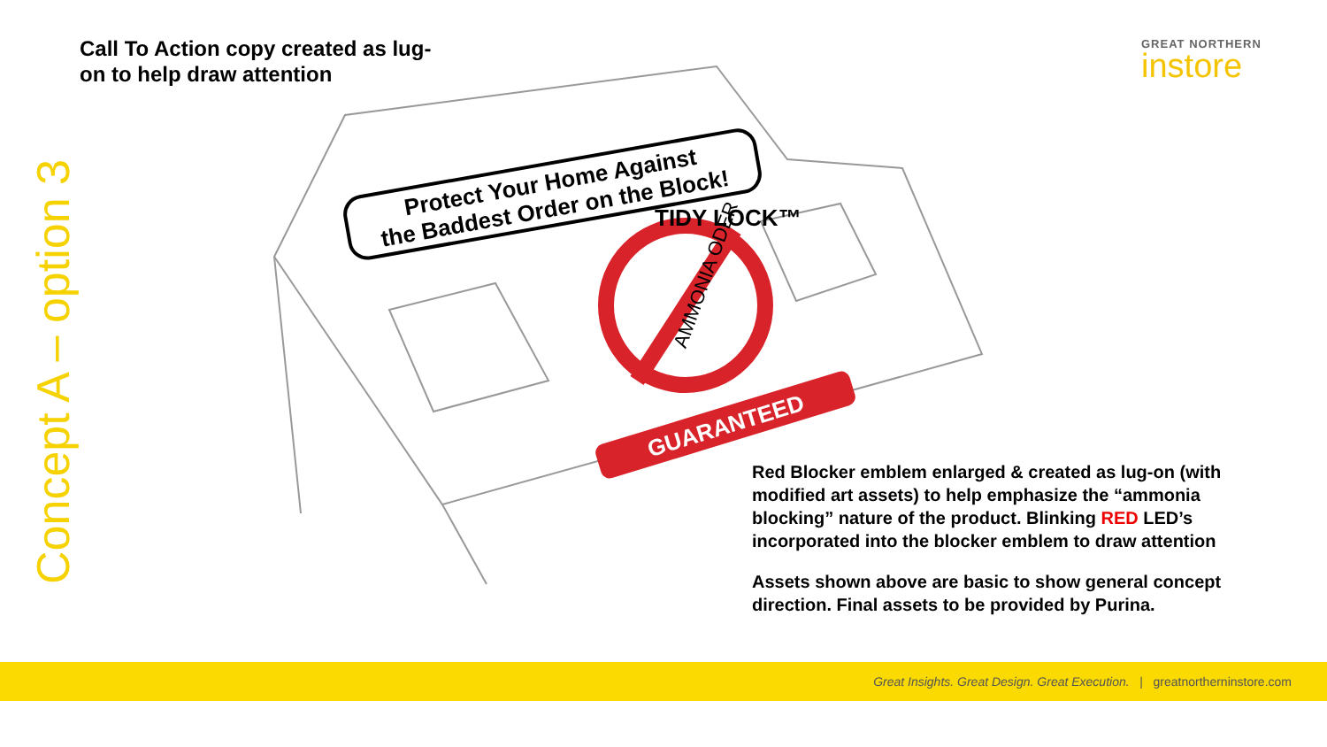Concept A – option 3
Call To Action copy created as lug-on to help draw attention
GREAT NORTHERN
instore
Protect Your Home Against
the Baddest Order on the Block!
TIDY LOCK™
AMMONIA ODER
GUARANTEED
Red Blocker emblem enlarged & created as lug-on (with modified art assets) to help emphasize the “ammonia blocking” nature of the product. Blinking RED LED’s incorporated into the blocker emblem to draw attention
Assets shown above are basic to show general concept direction. Final assets to be provided by Purina.
Great Insights. Great Design. Great Execution. | greatnortherninstore.com